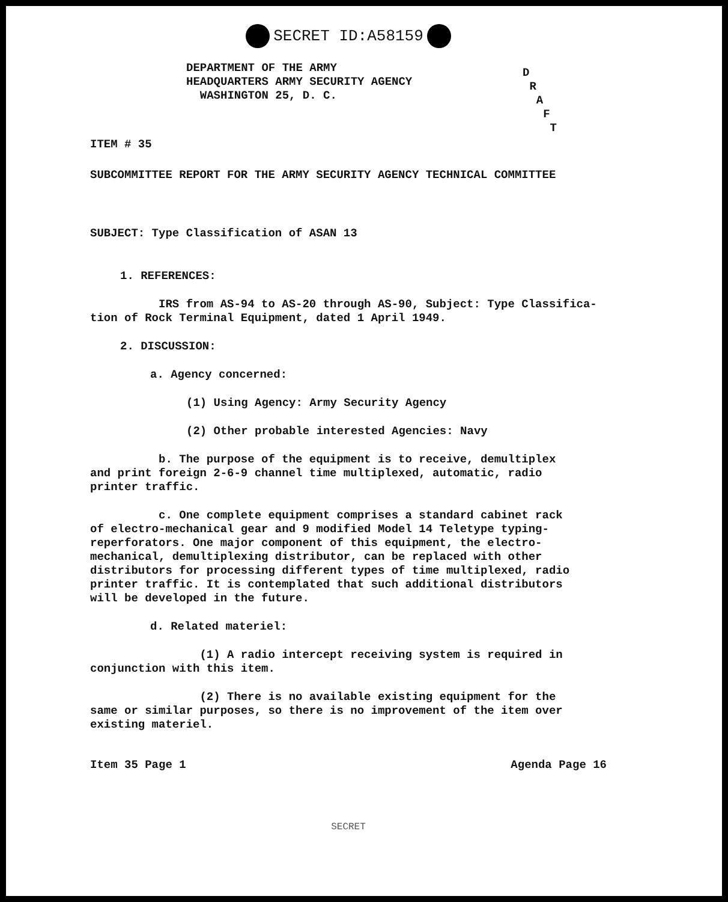SECRET ID:A58159
D
R
A
F
T
DEPARTMENT OF THE ARMY
HEADQUARTERS ARMY SECURITY AGENCY
WASHINGTON 25, D. C.
ITEM # 35
SUBCOMMITTEE REPORT FOR THE ARMY SECURITY AGENCY TECHNICAL COMMITTEE
SUBJECT: Type Classification of ASAN 13
1. REFERENCES:
IRS from AS-94 to AS-20 through AS-90, Subject: Type Classifica-
tion of Rock Terminal Equipment, dated 1 April 1949.
2. DISCUSSION:
a. Agency concerned:
(1) Using Agency: Army Security Agency
(2) Other probable interested Agencies: Navy
b. The purpose of the equipment is to receive, demultiplex
and print foreign 2-6-9 channel time multiplexed, automatic, radio
printer traffic.
c. One complete equipment comprises a standard cabinet rack
of electro-mechanical gear and 9 modified Model 14 Teletype typing-
reperforators. One major component of this equipment, the electro-
mechanical, demultiplexing distributor, can be replaced with other
distributors for processing different types of time multiplexed, radio
printer traffic. It is contemplated that such additional distributors
will be developed in the future.
d. Related materiel:
(1) A radio intercept receiving system is required in
conjunction with this item.
(2) There is no available existing equipment for the
same or similar purposes, so there is no improvement of the item over
existing materiel.
Item 35 Page 1 Agenda Page 16
SECRET